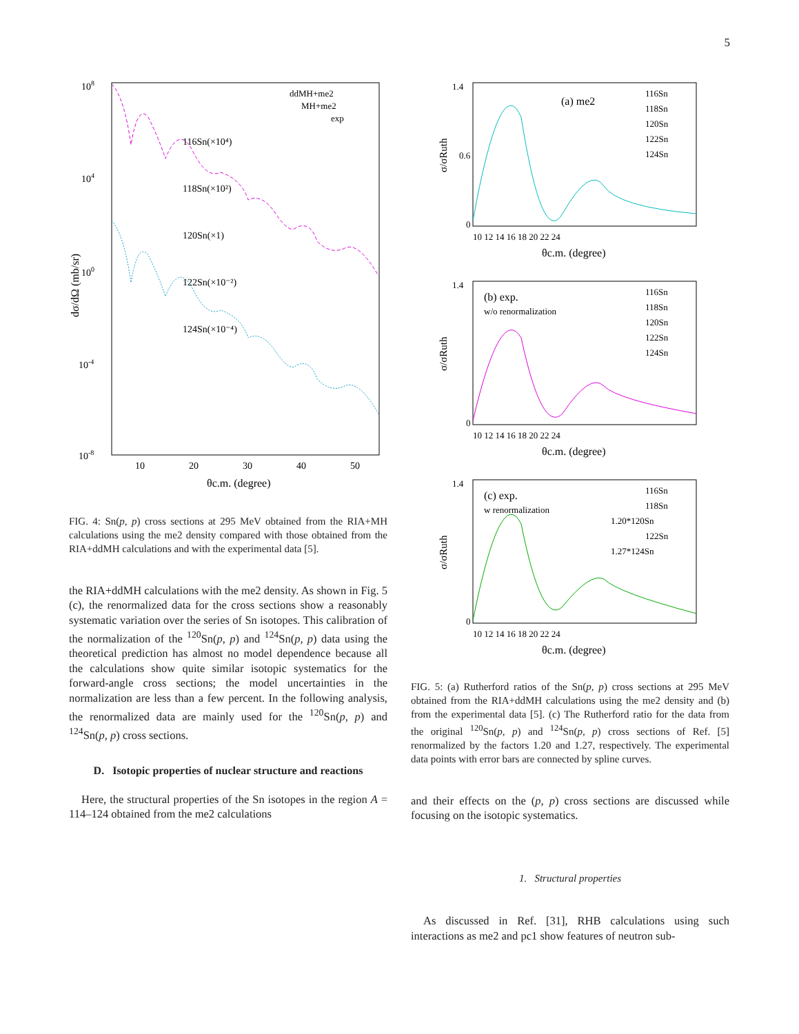5
108
104
100
10-4
10-8
10
20
30
40
50
θc.m. (degree)
dσ/dΩ (mb/sr)
ddMH+me2
MH+me2
exp
116Sn(×10⁴)
118Sn(×10²)
120Sn(×1)
122Sn(×10⁻²)
124Sn(×10⁻⁴)
FIG. 4: Sn(p, p) cross sections at 295 MeV obtained from the RIA+MH calculations using the me2 density compared with those obtained from the RIA+ddMH calculations and with the experimental data [5].
the RIA+ddMH calculations with the me2 density. As shown in Fig. 5 (c), the renormalized data for the cross sections show a reasonably systematic variation over the series of Sn isotopes. This calibration of the normalization of the <sup>120</sup>Sn(p, p) and <sup>124</sup>Sn(p, p) data using the theoretical prediction has almost no model dependence because all the calculations show quite similar isotopic systematics for the forward-angle cross sections; the model uncertainties in the normalization are less than a few percent. In the following analysis, the renormalized data are mainly used for the <sup>120</sup>Sn(p, p) and <sup>124</sup>Sn(p, p) cross sections.
D. Isotopic properties of nuclear structure and reactions
Here, the structural properties of the Sn isotopes in the region A = 114–124 obtained from the me2 calculations
1.4
0.6
0
10 12 14 16 18 20 22 24
θc.m. (degree)
σ/σRuth
(a) me2
116Sn
118Sn
120Sn
122Sn
124Sn
1.4
0
10 12 14 16 18 20 22 24
θc.m. (degree)
σ/σRuth
(b) exp.
w/o renormalization
116Sn
118Sn
120Sn
122Sn
124Sn
1.4
0
10 12 14 16 18 20 22 24
θc.m. (degree)
σ/σRuth
(c) exp.
w renormalization
116Sn
118Sn
1.20*120Sn
122Sn
1.27*124Sn
FIG. 5: (a) Rutherford ratios of the Sn(p, p) cross sections at 295 MeV obtained from the RIA+ddMH calculations using the me2 density and (b) from the experimental data [5]. (c) The Rutherford ratio for the data from the original <sup>120</sup>Sn(p, p) and <sup>124</sup>Sn(p, p) cross sections of Ref. [5] renormalized by the factors 1.20 and 1.27, respectively. The experimental data points with error bars are connected by spline curves.
and their effects on the (p, p) cross sections are discussed while focusing on the isotopic systematics.
1. Structural properties
As discussed in Ref. [31], RHB calculations using such interactions as me2 and pc1 show features of neutron sub-